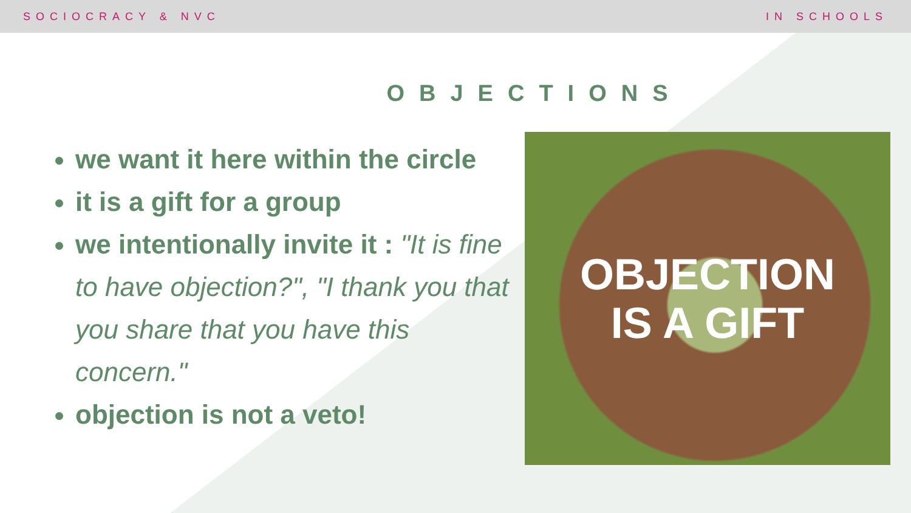SOCIOCRACY & NVC IN SCHOOLS
OBJECTIONS
we want it here within the circle
it is a gift for a group
we intentionally invite it : "It is fine to have objection?", "I thank you that you share that you have this concern."
objection is not a veto!
OBJECTION
IS A GIFT